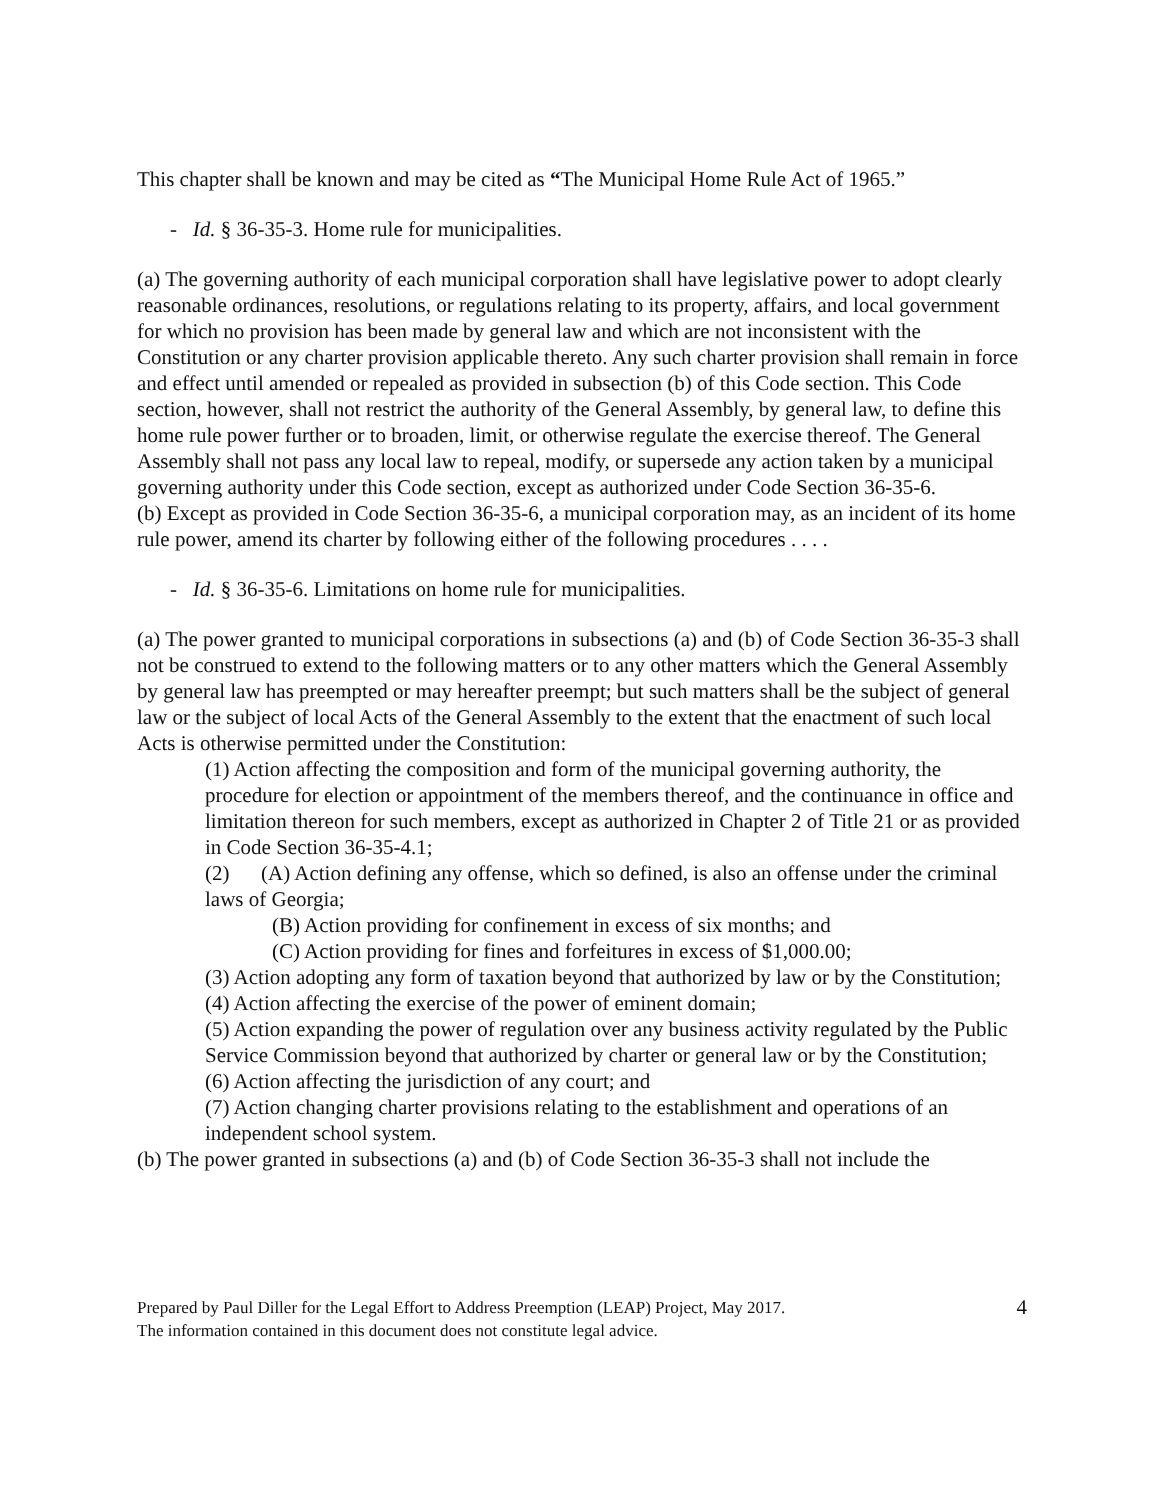This chapter shall be known and may be cited as “The Municipal Home Rule Act of 1965.”
- Id. § 36-35-3. Home rule for municipalities.
(a) The governing authority of each municipal corporation shall have legislative power to adopt clearly reasonable ordinances, resolutions, or regulations relating to its property, affairs, and local government for which no provision has been made by general law and which are not inconsistent with the Constitution or any charter provision applicable thereto. Any such charter provision shall remain in force and effect until amended or repealed as provided in subsection (b) of this Code section. This Code section, however, shall not restrict the authority of the General Assembly, by general law, to define this home rule power further or to broaden, limit, or otherwise regulate the exercise thereof. The General Assembly shall not pass any local law to repeal, modify, or supersede any action taken by a municipal governing authority under this Code section, except as authorized under Code Section 36-35-6.
(b) Except as provided in Code Section 36-35-6, a municipal corporation may, as an incident of its home rule power, amend its charter by following either of the following procedures . . . .
- Id. § 36-35-6. Limitations on home rule for municipalities.
(a) The power granted to municipal corporations in subsections (a) and (b) of Code Section 36-35-3 shall not be construed to extend to the following matters or to any other matters which the General Assembly by general law has preempted or may hereafter preempt; but such matters shall be the subject of general law or the subject of local Acts of the General Assembly to the extent that the enactment of such local Acts is otherwise permitted under the Constitution:
(1) Action affecting the composition and form of the municipal governing authority, the procedure for election or appointment of the members thereof, and the continuance in office and limitation thereon for such members, except as authorized in Chapter 2 of Title 21 or as provided in Code Section 36-35-4.1;
(2) (A) Action defining any offense, which so defined, is also an offense under the criminal laws of Georgia;
(B) Action providing for confinement in excess of six months; and
(C) Action providing for fines and forfeitures in excess of $1,000.00;
(3) Action adopting any form of taxation beyond that authorized by law or by the Constitution;
(4) Action affecting the exercise of the power of eminent domain;
(5) Action expanding the power of regulation over any business activity regulated by the Public Service Commission beyond that authorized by charter or general law or by the Constitution;
(6) Action affecting the jurisdiction of any court; and
(7) Action changing charter provisions relating to the establishment and operations of an independent school system.
(b) The power granted in subsections (a) and (b) of Code Section 36-35-3 shall not include the
Prepared by Paul Diller for the Legal Effort to Address Preemption (LEAP) Project, May 2017.
The information contained in this document does not constitute legal advice.
4